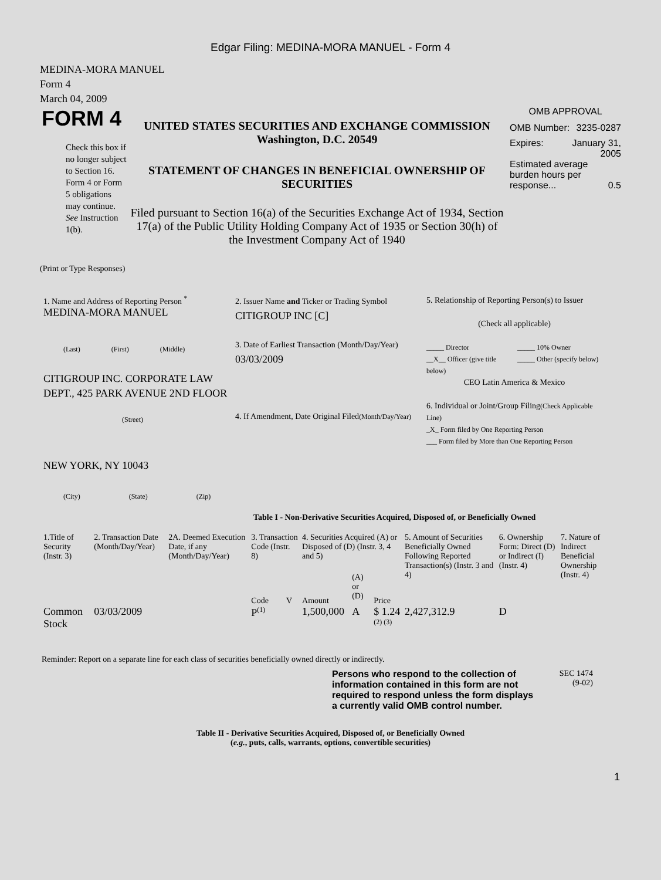Edgar Filing: MEDINA-MORA MANUEL - Form 4
MEDINA-MORA MANUEL
Form 4
March 04, 2009
FORM 4
Check this box if no longer subject to Section 16. Form 4 or Form 5 obligations may continue. See Instruction 1(b).
UNITED STATES SECURITIES AND EXCHANGE COMMISSION
Washington, D.C. 20549
STATEMENT OF CHANGES IN BENEFICIAL OWNERSHIP OF SECURITIES
Filed pursuant to Section 16(a) of the Securities Exchange Act of 1934, Section 17(a) of the Public Utility Holding Company Act of 1935 or Section 30(h) of the Investment Company Act of 1940
OMB APPROVAL
OMB Number: 3235-0287
Expires: January 31,
2005
Estimated average burden hours per response... 0.5
(Print or Type Responses)
1. Name and Address of Reporting Person <sup>*</sup>
MEDINA-MORA MANUEL
(Last) (First) (Middle)
CITIGROUP INC. CORPORATE LAW DEPT., 425 PARK AVENUE 2ND FLOOR
(Street)
NEW YORK, NY 10043
(City) (State) (Zip)
2. Issuer Name and Ticker or Trading Symbol
CITIGROUP INC [C]
3. Date of Earliest Transaction (Month/Day/Year)
03/03/2009
4. If Amendment, Date Original Filed(Month/Day/Year)
5. Relationship of Reporting Person(s) to Issuer
(Check all applicable)
_____ Director
__X__ Officer (give title below)
_____ 10% Owner
_____ Other (specify below)
CEO Latin America & Mexico
6. Individual or Joint/Group Filing(Check Applicable Line)
_X_ Form filed by One Reporting Person
___ Form filed by More than One Reporting Person
Table I - Non-Derivative Securities Acquired, Disposed of, or Beneficially Owned
| 1.Title of Security (Instr. 3) | 2. Transaction Date (Month/Day/Year) | 2A. Deemed Execution Date, if any (Month/Day/Year) | 3. Transaction Code (Instr. 8) | | 4. Securities Acquired (A) or Disposed of (D) (Instr. 3, 4 and 5) | | | 5. Amount of Securities Beneficially Owned Following Reported Transaction(s) (Instr. 3 and 4) | 6. Ownership Form: Direct (D) or Indirect (I) (Instr. 4) | 7. Nature of Indirect Beneficial Ownership (Instr. 4) |
| --- | --- | --- | --- | --- | --- | --- | --- | --- | --- | --- |
| | | | Code | V | Amount | (A) or (D) | Price | | | |
| Common Stock | 03/03/2009 | | P<sup>(1)</sup> | | 1,500,000 | A | $ 1.24 <sup>(2) (3)</sup> | 2,427,312.9 | D | |
Reminder: Report on a separate line for each class of securities beneficially owned directly or indirectly.
Persons who respond to the collection of information contained in this form are not required to respond unless the form displays a currently valid OMB control number.
SEC 1474
(9-02)
Table II - Derivative Securities Acquired, Disposed of, or Beneficially Owned
(e.g., puts, calls, warrants, options, convertible securities)
1